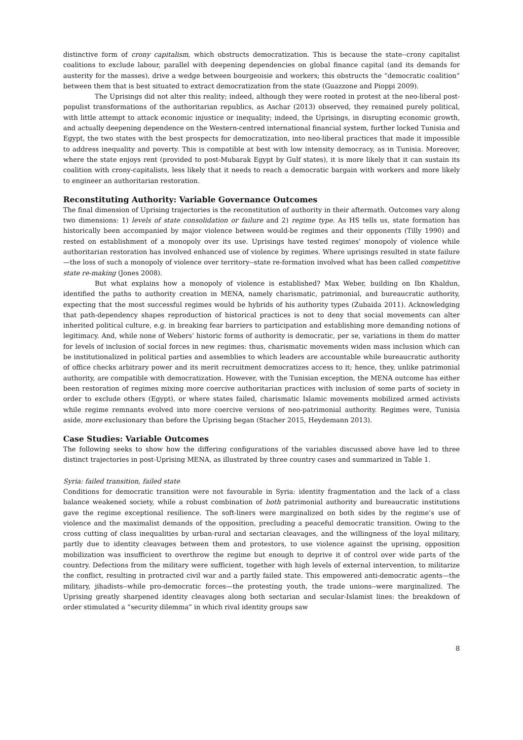distinctive form of crony capitalism, which obstructs democratization. This is because the state--crony capitalist coalitions to exclude labour, parallel with deepening dependencies on global finance capital (and its demands for austerity for the masses), drive a wedge between bourgeoisie and workers; this obstructs the “democratic coalition” between them that is best situated to extract democratization from the state (Guazzone and Pioppi 2009).
The Uprisings did not alter this reality; indeed, although they were rooted in protest at the neo-liberal post-populist transformations of the authoritarian republics, as Aschar (2013) observed, they remained purely political, with little attempt to attack economic injustice or inequality; indeed, the Uprisings, in disrupting economic growth, and actually deepening dependence on the Western-centred international financial system, further locked Tunisia and Egypt, the two states with the best prospects for democratization, into neo-liberal practices that made it impossible to address inequality and poverty. This is compatible at best with low intensity democracy, as in Tunisia. Moreover, where the state enjoys rent (provided to post-Mubarak Egypt by Gulf states), it is more likely that it can sustain its coalition with crony-capitalists, less likely that it needs to reach a democratic bargain with workers and more likely to engineer an authoritarian restoration.
Reconstituting Authority: Variable Governance Outcomes
The final dimension of Uprising trajectories is the reconstitution of authority in their aftermath. Outcomes vary along two dimensions: 1) levels of state consolidation or failure and 2) regime type. As HS tells us, state formation has historically been accompanied by major violence between would-be regimes and their opponents (Tilly 1990) and rested on establishment of a monopoly over its use. Uprisings have tested regimes’ monopoly of violence while authoritarian restoration has involved enhanced use of violence by regimes. Where uprisings resulted in state failure—the loss of such a monopoly of violence over territory--state re-formation involved what has been called competitive state re-making (Jones 2008).
But what explains how a monopoly of violence is established? Max Weber, building on Ibn Khaldun, identified the paths to authority creation in MENA, namely charismatic, patrimonial, and bureaucratic authority, expecting that the most successful regimes would be hybrids of his authority types (Zubaida 2011). Acknowledging that path-dependency shapes reproduction of historical practices is not to deny that social movements can alter inherited political culture, e.g. in breaking fear barriers to participation and establishing more demanding notions of legitimacy. And, while none of Webers’ historic forms of authority is democratic, per se, variations in them do matter for levels of inclusion of social forces in new regimes: thus, charismatic movements widen mass inclusion which can be institutionalized in political parties and assemblies to which leaders are accountable while bureaucratic authority of office checks arbitrary power and its merit recruitment democratizes access to it; hence, they, unlike patrimonial authority, are compatible with democratization. However, with the Tunisian exception, the MENA outcome has either been restoration of regimes mixing more coercive authoritarian practices with inclusion of some parts of society in order to exclude others (Egypt), or where states failed, charismatic Islamic movements mobilized armed activists while regime remnants evolved into more coercive versions of neo-patrimonial authority. Regimes were, Tunisia aside, more exclusionary than before the Uprising began (Stacher 2015, Heydemann 2013).
Case Studies: Variable Outcomes
The following seeks to show how the differing configurations of the variables discussed above have led to three distinct trajectories in post-Uprising MENA, as illustrated by three country cases and summarized in Table 1.
Syria: failed transition, failed state
Conditions for democratic transition were not favourable in Syria: identity fragmentation and the lack of a class balance weakened society, while a robust combination of both patrimonial authority and bureaucratic institutions gave the regime exceptional resilience. The soft-liners were marginalized on both sides by the regime’s use of violence and the maximalist demands of the opposition, precluding a peaceful democratic transition. Owing to the cross cutting of class inequalities by urban-rural and sectarian cleavages, and the willingness of the loyal military, partly due to identity cleavages between them and protestors, to use violence against the uprising, opposition mobilization was insufficient to overthrow the regime but enough to deprive it of control over wide parts of the country. Defections from the military were sufficient, together with high levels of external intervention, to militarize the conflict, resulting in protracted civil war and a partly failed state. This empowered anti-democratic agents—the military, jihadists--while pro-democratic forces—the protesting youth, the trade unions--were marginalized. The Uprising greatly sharpened identity cleavages along both sectarian and secular-Islamist lines: the breakdown of order stimulated a “security dilemma” in which rival identity groups saw
8